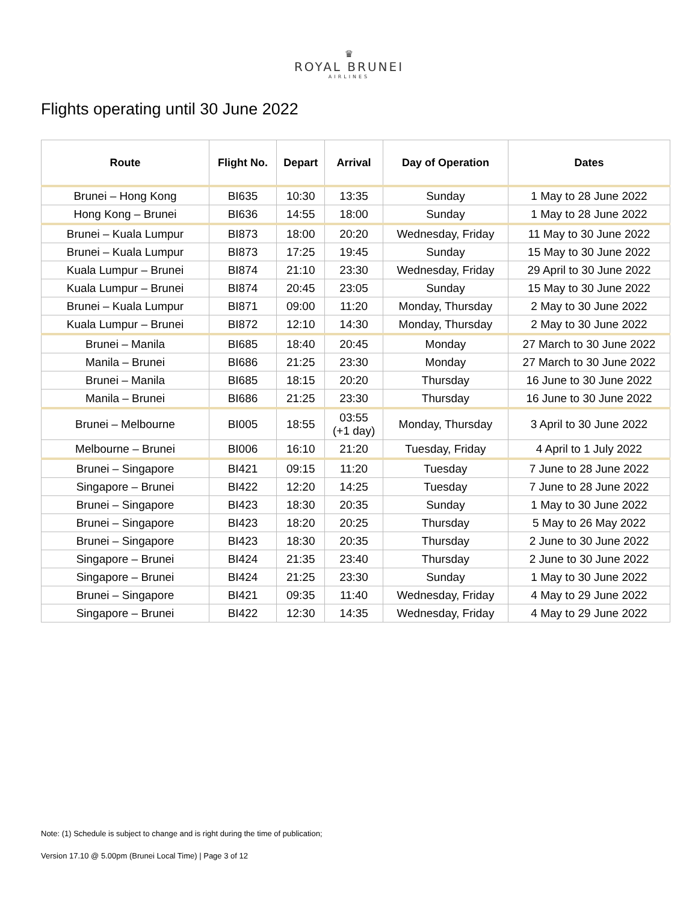♛
ROYAL BRUNEI
AIRLINES
Flights operating until 30 June 2022
| Route | Flight No. | Depart | Arrival | Day of Operation | Dates |
| --- | --- | --- | --- | --- | --- |
| Brunei – Hong Kong | BI635 | 10:30 | 13:35 | Sunday | 1 May to 28 June 2022 |
| Hong Kong – Brunei | BI636 | 14:55 | 18:00 | Sunday | 1 May to 28 June 2022 |
| Brunei – Kuala Lumpur | BI873 | 18:00 | 20:20 | Wednesday, Friday | 11 May to 30 June 2022 |
| Brunei – Kuala Lumpur | BI873 | 17:25 | 19:45 | Sunday | 15 May to 30 June 2022 |
| Kuala Lumpur – Brunei | BI874 | 21:10 | 23:30 | Wednesday, Friday | 29 April to 30 June 2022 |
| Kuala Lumpur – Brunei | BI874 | 20:45 | 23:05 | Sunday | 15 May to 30 June 2022 |
| Brunei – Kuala Lumpur | BI871 | 09:00 | 11:20 | Monday, Thursday | 2 May to 30 June 2022 |
| Kuala Lumpur – Brunei | BI872 | 12:10 | 14:30 | Monday, Thursday | 2 May to 30 June 2022 |
| Brunei – Manila | BI685 | 18:40 | 20:45 | Monday | 27 March to 30 June 2022 |
| Manila – Brunei | BI686 | 21:25 | 23:30 | Monday | 27 March to 30 June 2022 |
| Brunei – Manila | BI685 | 18:15 | 20:20 | Thursday | 16 June to 30 June 2022 |
| Manila – Brunei | BI686 | 21:25 | 23:30 | Thursday | 16 June to 30 June 2022 |
| Brunei – Melbourne | BI005 | 18:55 | 03:55 (+1 day) | Monday, Thursday | 3 April to 30 June 2022 |
| Melbourne – Brunei | BI006 | 16:10 | 21:20 | Tuesday, Friday | 4 April to 1 July 2022 |
| Brunei – Singapore | BI421 | 09:15 | 11:20 | Tuesday | 7 June to 28 June 2022 |
| Singapore – Brunei | BI422 | 12:20 | 14:25 | Tuesday | 7 June to 28 June 2022 |
| Brunei – Singapore | BI423 | 18:30 | 20:35 | Sunday | 1 May to 30 June 2022 |
| Brunei – Singapore | BI423 | 18:20 | 20:25 | Thursday | 5 May to 26 May 2022 |
| Brunei – Singapore | BI423 | 18:30 | 20:35 | Thursday | 2 June to 30 June 2022 |
| Singapore – Brunei | BI424 | 21:35 | 23:40 | Thursday | 2 June to 30 June 2022 |
| Singapore – Brunei | BI424 | 21:25 | 23:30 | Sunday | 1 May to 30 June 2022 |
| Brunei – Singapore | BI421 | 09:35 | 11:40 | Wednesday, Friday | 4 May to 29 June 2022 |
| Singapore – Brunei | BI422 | 12:30 | 14:35 | Wednesday, Friday | 4 May to 29 June 2022 |
Note: (1) Schedule is subject to change and is right during the time of publication;
Version 17.10 @ 5.00pm (Brunei Local Time) | Page 3 of 12